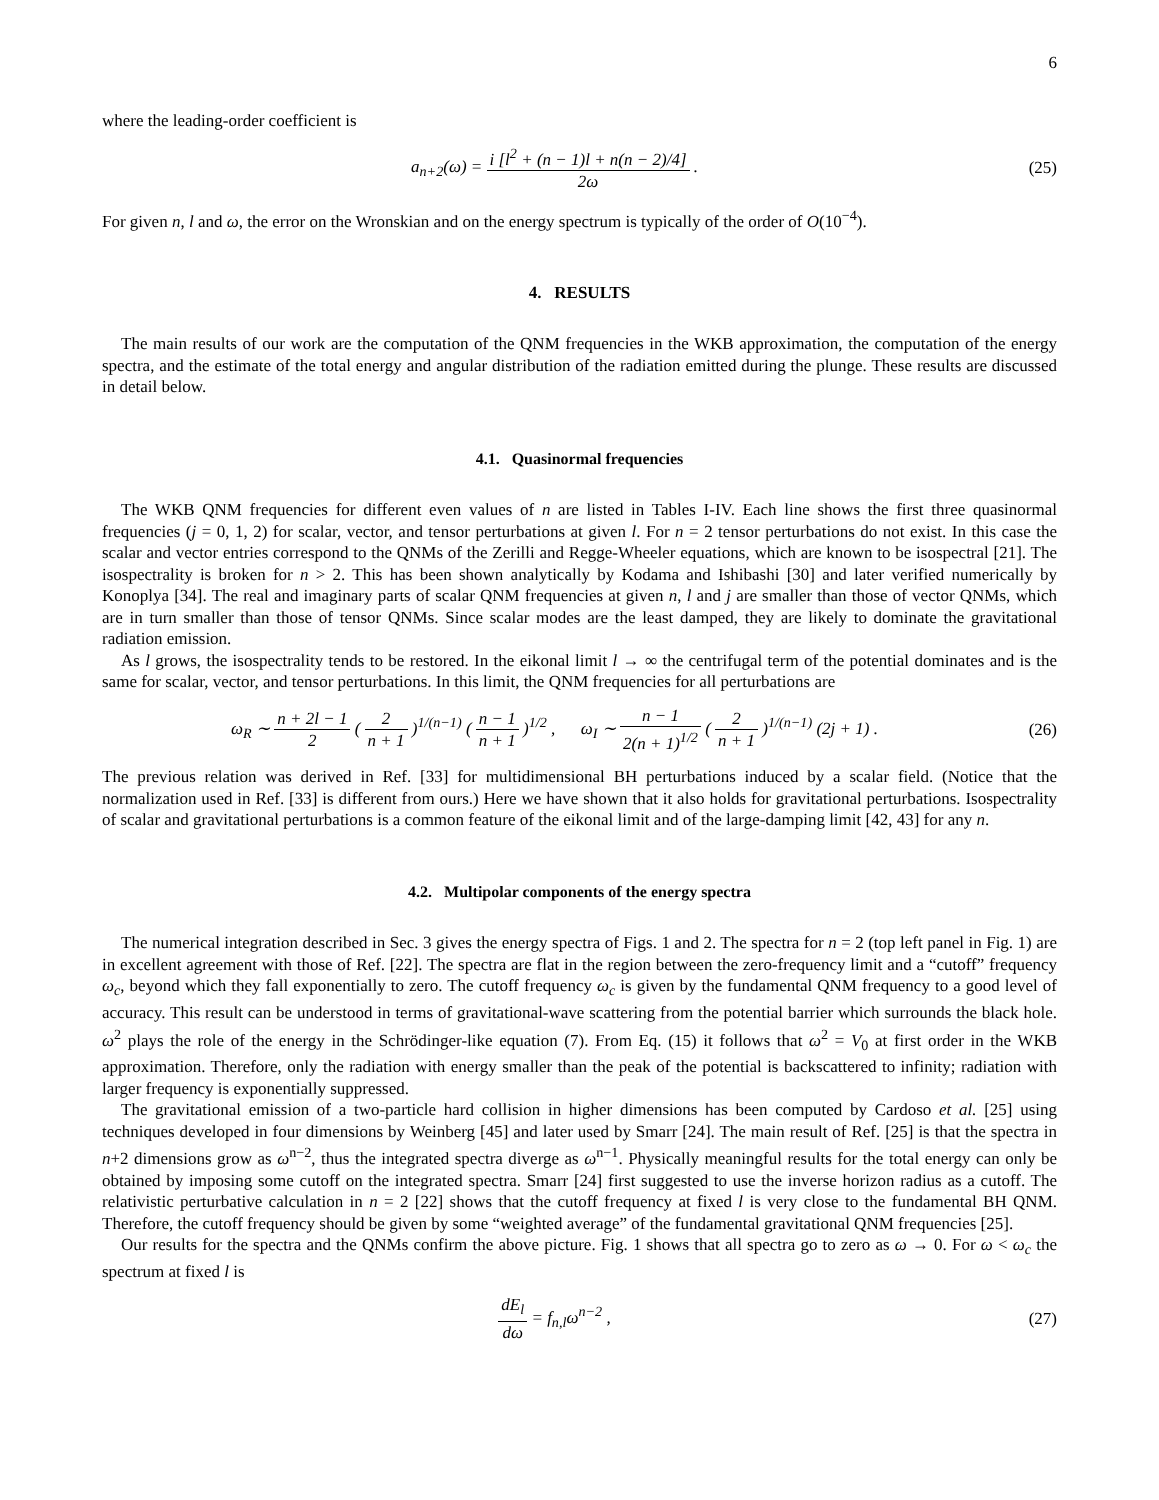6
where the leading-order coefficient is
a<sub>n+2</sub>(ω) = i [l<sup>2</sup> + (n − 1)l + n(n − 2)/4] 2ω .
(25)
For given n, l and ω, the error on the Wronskian and on the energy spectrum is typically of the order of O(10<sup>−4</sup>).
4. RESULTS
The main results of our work are the computation of the QNM frequencies in the WKB approximation, the computation of the energy spectra, and the estimate of the total energy and angular distribution of the radiation emitted during the plunge. These results are discussed in detail below.
4.1. Quasinormal frequencies
The WKB QNM frequencies for different even values of n are listed in Tables I-IV. Each line shows the first three quasinormal frequencies (j = 0, 1, 2) for scalar, vector, and tensor perturbations at given l. For n = 2 tensor perturbations do not exist. In this case the scalar and vector entries correspond to the QNMs of the Zerilli and Regge-Wheeler equations, which are known to be isospectral [21]. The isospectrality is broken for n > 2. This has been shown analytically by Kodama and Ishibashi [30] and later verified numerically by Konoplya [34]. The real and imaginary parts of scalar QNM frequencies at given n, l and j are smaller than those of vector QNMs, which are in turn smaller than those of tensor QNMs. Since scalar modes are the least damped, they are likely to dominate the gravitational radiation emission.
As l grows, the isospectrality tends to be restored. In the eikonal limit l → ∞ the centrifugal term of the potential dominates and is the same for scalar, vector, and tensor perturbations. In this limit, the QNM frequencies for all perturbations are
ω<sub>R</sub> ∼ n + 2l − 1 2 ( 2 n + 1 )<sup>1/(n−1)</sup> ( n − 1 n + 1 )<sup>1/2</sup> , ω<sub>I</sub> ∼ n − 1 2(n + 1)<sup>1/2</sup> ( 2 n + 1 )<sup>1/(n−1)</sup> (2j + 1) .
(26)
The previous relation was derived in Ref. [33] for multidimensional BH perturbations induced by a scalar field. (Notice that the normalization used in Ref. [33] is different from ours.) Here we have shown that it also holds for gravitational perturbations. Isospectrality of scalar and gravitational perturbations is a common feature of the eikonal limit and of the large-damping limit [42, 43] for any n.
4.2. Multipolar components of the energy spectra
The numerical integration described in Sec. 3 gives the energy spectra of Figs. 1 and 2. The spectra for n = 2 (top left panel in Fig. 1) are in excellent agreement with those of Ref. [22]. The spectra are flat in the region between the zero-frequency limit and a “cutoff” frequency ω<sub>c</sub>, beyond which they fall exponentially to zero. The cutoff frequency ω<sub>c</sub> is given by the fundamental QNM frequency to a good level of accuracy. This result can be understood in terms of gravitational-wave scattering from the potential barrier which surrounds the black hole. ω<sup>2</sup> plays the role of the energy in the Schrödinger-like equation (7). From Eq. (15) it follows that ω<sup>2</sup> = V<sub>0</sub> at first order in the WKB approximation. Therefore, only the radiation with energy smaller than the peak of the potential is backscattered to infinity; radiation with larger frequency is exponentially suppressed.
The gravitational emission of a two-particle hard collision in higher dimensions has been computed by Cardoso et al. [25] using techniques developed in four dimensions by Weinberg [45] and later used by Smarr [24]. The main result of Ref. [25] is that the spectra in n+2 dimensions grow as ω<sup>n−2</sup>, thus the integrated spectra diverge as ω<sup>n−1</sup>. Physically meaningful results for the total energy can only be obtained by imposing some cutoff on the integrated spectra. Smarr [24] first suggested to use the inverse horizon radius as a cutoff. The relativistic perturbative calculation in n = 2 [22] shows that the cutoff frequency at fixed l is very close to the fundamental BH QNM. Therefore, the cutoff frequency should be given by some “weighted average” of the fundamental gravitational QNM frequencies [25].
Our results for the spectra and the QNMs confirm the above picture. Fig. 1 shows that all spectra go to zero as ω → 0. For ω < ω<sub>c</sub> the spectrum at fixed l is
dE<sub>l</sub> dω = f<sub>n,l</sub>ω<sup>n−2</sup> , (27)